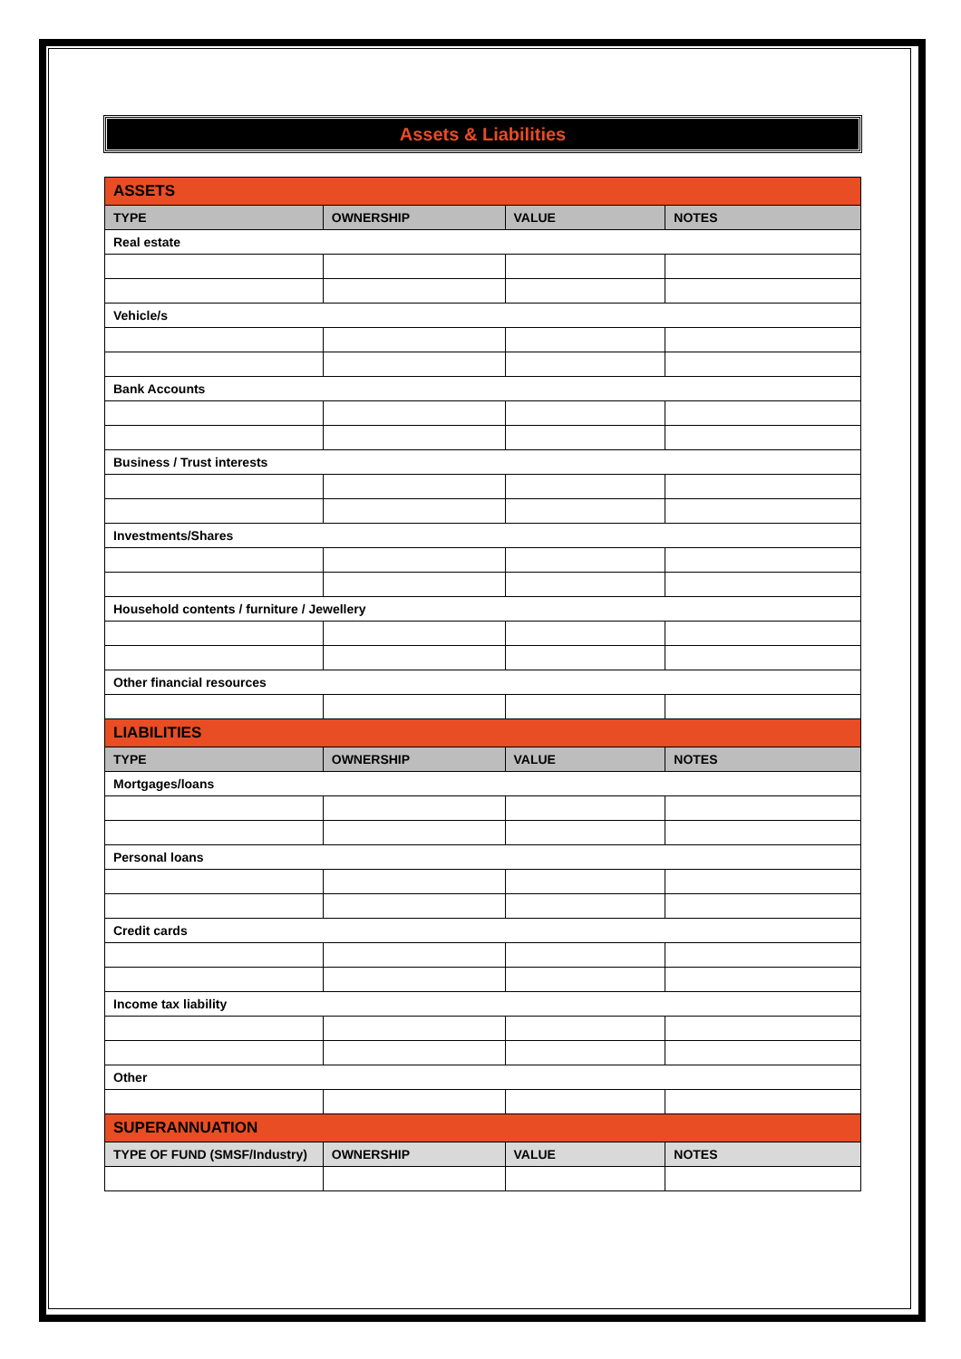Assets & Liabilities
| ASSETS | | | |
| TYPE | OWNERSHIP | VALUE | NOTES |
| Real estate | | | |
| Vehicle/s | | | |
| Bank Accounts | | | |
| Business / Trust interests | | | |
| Investments/Shares | | | |
| Household contents / furniture / Jewellery | | | |
| Other financial resources | | | |
| LIABILITIES | | | |
| TYPE | OWNERSHIP | VALUE | NOTES |
| Mortgages/loans | | | |
| Personal loans | | | |
| Credit cards | | | |
| Income tax liability | | | |
| Other | | | |
| SUPERANNUATION | | | |
| TYPE OF FUND (SMSF/Industry) | OWNERSHIP | VALUE | NOTES |